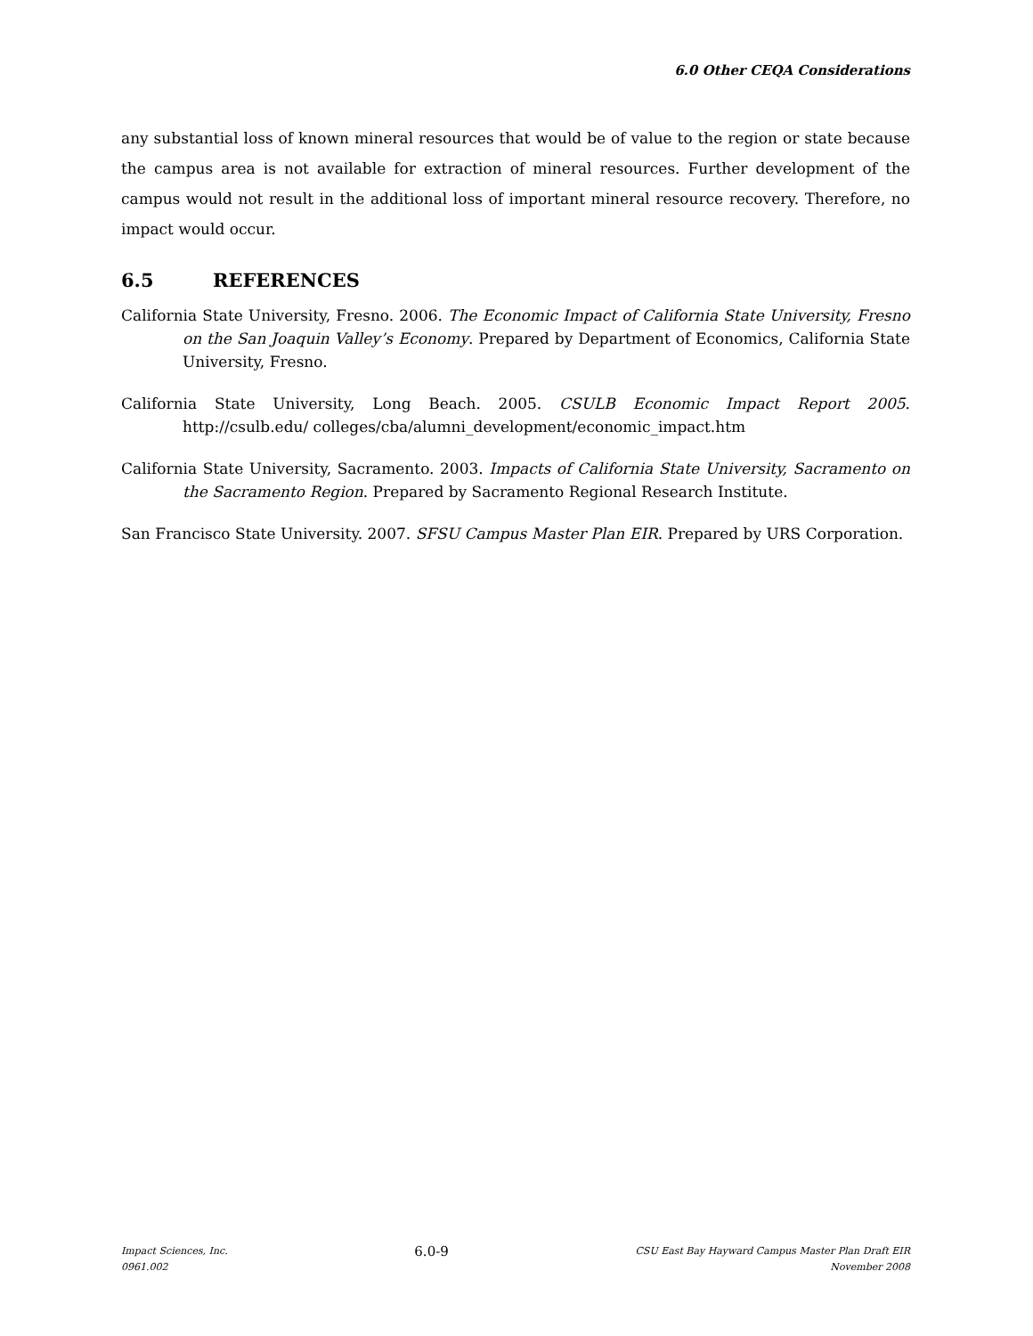6.0 Other CEQA Considerations
any substantial loss of known mineral resources that would be of value to the region or state because the campus area is not available for extraction of mineral resources. Further development of the campus would not result in the additional loss of important mineral resource recovery. Therefore, no impact would occur.
6.5 REFERENCES
California State University, Fresno. 2006. The Economic Impact of California State University, Fresno on the San Joaquin Valley’s Economy. Prepared by Department of Economics, California State University, Fresno.
California State University, Long Beach. 2005. CSULB Economic Impact Report 2005. http://csulb.edu/ colleges/cba/alumni_development/economic_impact.htm
California State University, Sacramento. 2003. Impacts of California State University, Sacramento on the Sacramento Region. Prepared by Sacramento Regional Research Institute.
San Francisco State University. 2007. SFSU Campus Master Plan EIR. Prepared by URS Corporation.
Impact Sciences, Inc.
0961.002
6.0-9
CSU East Bay Hayward Campus Master Plan Draft EIR
November 2008